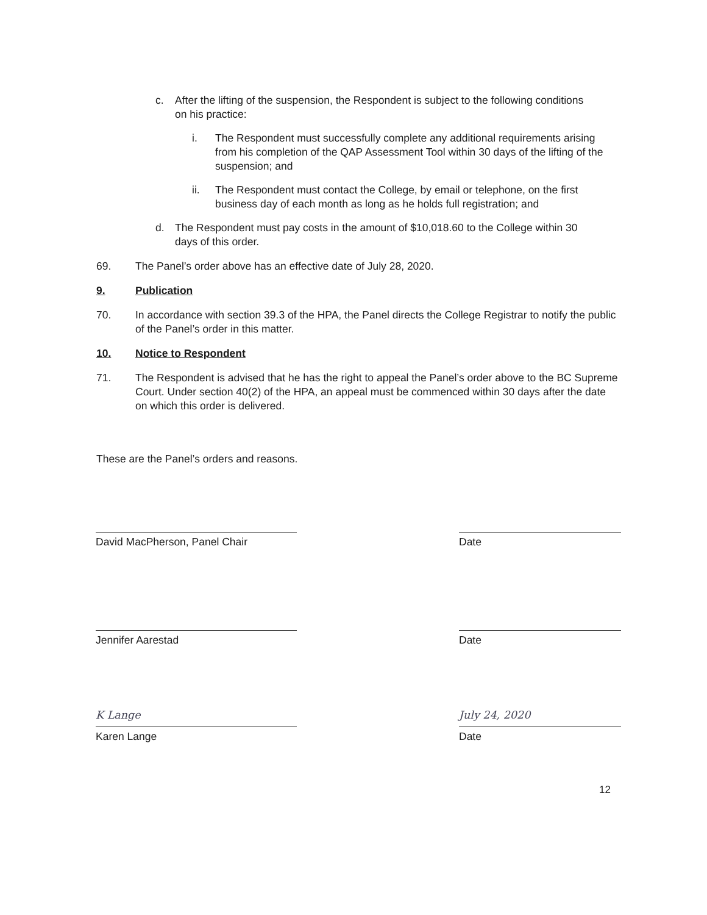c. After the lifting of the suspension, the Respondent is subject to the following conditions on his practice:
i. The Respondent must successfully complete any additional requirements arising from his completion of the QAP Assessment Tool within 30 days of the lifting of the suspension; and
ii. The Respondent must contact the College, by email or telephone, on the first business day of each month as long as he holds full registration; and
d. The Respondent must pay costs in the amount of $10,018.60 to the College within 30 days of this order.
69. The Panel’s order above has an effective date of July 28, 2020.
9. Publication
70. In accordance with section 39.3 of the HPA, the Panel directs the College Registrar to notify the public of the Panel’s order in this matter.
10. Notice to Respondent
71. The Respondent is advised that he has the right to appeal the Panel’s order above to the BC Supreme Court. Under section 40(2) of the HPA, an appeal must be commenced within 30 days after the date on which this order is delivered.
These are the Panel’s orders and reasons.
David MacPherson, Panel Chair Date
Jennifer Aarestad Date
K Lange
Karen Lange
July 24, 2020
Date
12